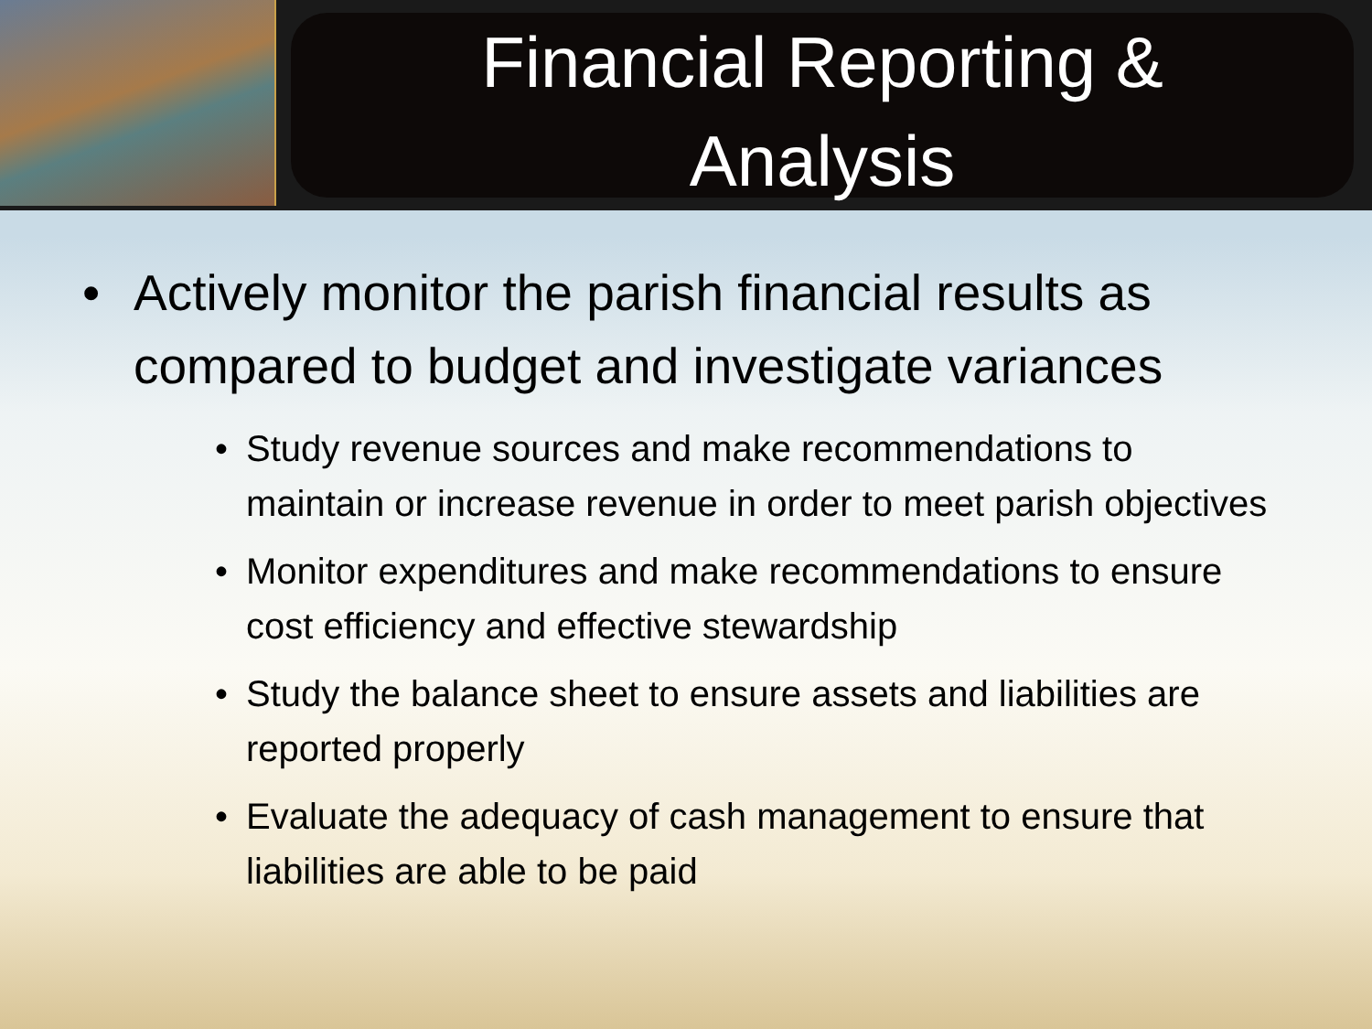Financial Reporting &
Analysis
• Actively monitor the parish financial results as compared to budget and investigate variances
• Study revenue sources and make recommendations to maintain or increase revenue in order to meet parish objectives
• Monitor expenditures and make recommendations to ensure cost efficiency and effective stewardship
• Study the balance sheet to ensure assets and liabilities are reported properly
• Evaluate the adequacy of cash management to ensure that liabilities are able to be paid